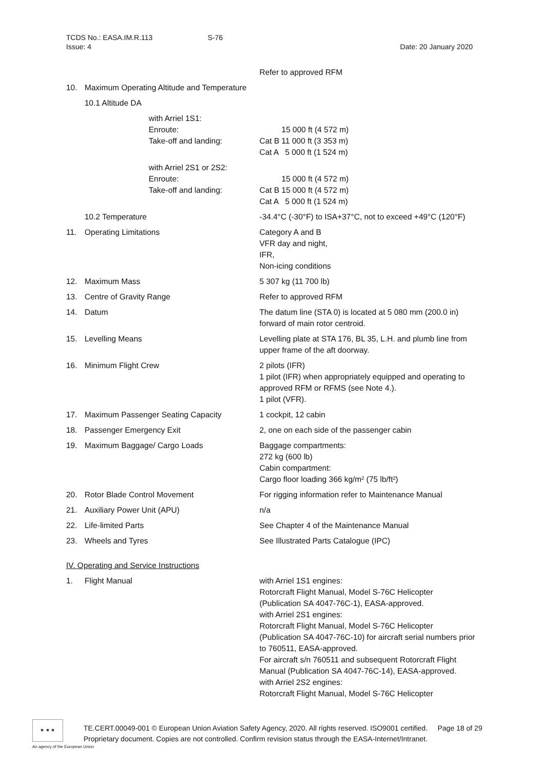TCDS No.: EASA.IM.R.113 S-76
Issue: 4 Date: 20 January 2020
Refer to approved RFM
10. Maximum Operating Altitude and Temperature
10.1 Altitude DA
with Arriel 1S1:
Enroute:
Take-off and landing:
15 000 ft (4 572 m)
Cat B 11 000 ft (3 353 m)
Cat A 5 000 ft (1 524 m)
with Arriel 2S1 or 2S2:
Enroute:
Take-off and landing:
15 000 ft (4 572 m)
Cat B 15 000 ft (4 572 m)
Cat A 5 000 ft (1 524 m)
10.2 Temperature -34.4°C (-30°F) to ISA+37°C, not to exceed +49°C (120°F)
11. Operating Limitations Category A and B
VFR day and night,
IFR,
Non-icing conditions
12. Maximum Mass 5 307 kg (11 700 lb)
13. Centre of Gravity Range Refer to approved RFM
14. Datum The datum line (STA 0) is located at 5 080 mm (200.0 in) forward of main rotor centroid.
15. Levelling Means Levelling plate at STA 176, BL 35, L.H. and plumb line from upper frame of the aft doorway.
16. Minimum Flight Crew 2 pilots (IFR)
1 pilot (IFR) when appropriately equipped and operating to approved RFM or RFMS (see Note 4.).
1 pilot (VFR).
17. Maximum Passenger Seating Capacity 1 cockpit, 12 cabin
18. Passenger Emergency Exit 2, one on each side of the passenger cabin
19. Maximum Baggage/ Cargo Loads Baggage compartments:
272 kg (600 lb)
Cabin compartment:
Cargo floor loading 366 kg/m² (75 lb/ft²)
20. Rotor Blade Control Movement For rigging information refer to Maintenance Manual
21. Auxiliary Power Unit (APU) n/a
22. Life-limited Parts See Chapter 4 of the Maintenance Manual
23. Wheels and Tyres See Illustrated Parts Catalogue (IPC)
IV. Operating and Service Instructions
1. Flight Manual with Arriel 1S1 engines:
Rotorcraft Flight Manual, Model S-76C Helicopter (Publication SA 4047-76C-1), EASA-approved.
with Arriel 2S1 engines:
Rotorcraft Flight Manual, Model S-76C Helicopter (Publication SA 4047-76C-10) for aircraft serial numbers prior to 760511, EASA-approved.
For aircraft s/n 760511 and subsequent Rotorcraft Flight Manual (Publication SA 4047-76C-14), EASA-approved.
with Arriel 2S2 engines:
Rotorcraft Flight Manual, Model S-76C Helicopter
★ ★ ★
An agency of the European Union
TE.CERT.00049-001 © European Union Aviation Safety Agency, 2020. All rights reserved. ISO9001 certified. Page 18 of 29
Proprietary document. Copies are not controlled. Confirm revision status through the EASA-Internet/Intranet.